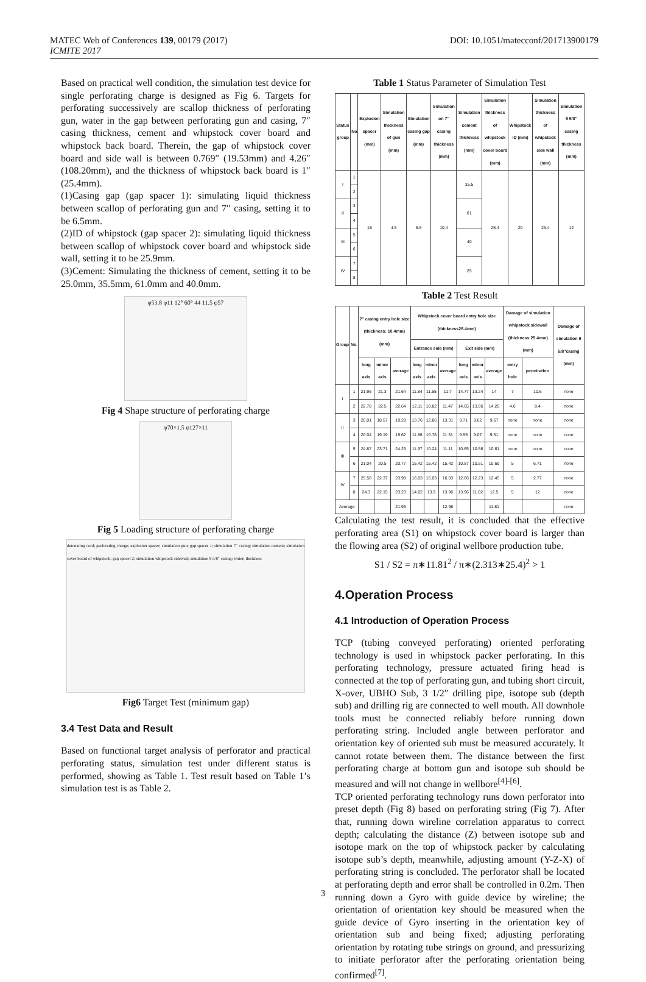MATEC Web of Conferences 139, 00179 (2017)
ICMITE 2017
DOI: 10.1051/matecconf/201713900179
Based on practical well condition, the simulation test device for single perforating charge is designed as Fig 6. Targets for perforating successively are scallop thickness of perforating gun, water in the gap between perforating gun and casing, 7″ casing thickness, cement and whipstock cover board and whipstock back board. Therein, the gap of whipstock cover board and side wall is between 0.769″ (19.53mm) and 4.26″ (108.20mm), and the thickness of whipstock back board is 1″ (25.4mm).
(1)Casing gap (gap spacer 1): simulating liquid thickness between scallop of perforating gun and 7″ casing, setting it to be 6.5mm.
(2)ID of whipstock (gap spacer 2): simulating liquid thickness between scallop of whipstock cover board and whipstock side wall, setting it to be 25.9mm.
(3)Cement: Simulating the thickness of cement, setting it to be 25.0mm, 35.5mm, 61.0mm and 40.0mm.
φ53.8 φ11 12° 60° 44 11.5 φ57
Fig 4 Shape structure of perforating charge
φ70×1.5 φ127×11
Fig 5 Loading structure of perforating charge
detonating cord; perforating charge; explosion spacer; simulation gun; gap spacer 1; simulation 7″ casing; simulation cement; simulation cover board of whipstock; gap spacer 2; simulation whipstock sidewall; simulation 9 5/8″ casing; water; thickness
Fig6 Target Test (minimum gap)
3.4 Test Data and Result
Based on functional target analysis of perforator and practical perforating status, simulation test under different status is performed, showing as Table 1. Test result based on Table 1’s simulation test is as Table 2.
Table 1 Status Parameter of Simulation Test
| Status group | No | Explosion spacer (mm) | Simulation thickness of gun (mm) | Simulation casing gap (mm) | Simulation on 7″ casing thickness (mm) | Simulation cement thickness (mm) | Simulation thickness of whipstock cover board (mm) | Whipstock ID (mm) | Simulation thickness of whipstock side wall (mm) | Simulation 9 5/8″ casing thickness (mm) |
| --- | --- | --- | --- | --- | --- | --- | --- | --- | --- | --- |
| I | 1 | 18 | 4.5 | 6.5 | 10.4 | 35.5 | 25.4 | 20 | 25.4 | 12 |
| | 2 | | | | | | | | | |
| II | 3 | | | | | 61 | | | | |
| | 4 | | | | | | | | | |
| III | 5 | | | | | 40 | | | | |
| | 6 | | | | | | | | | |
| IV | 7 | | | | | 25 | | | | |
| | 8 | | | | | | | | | |
Table 2 Test Result
| Group | No. | 7″ casing entry hole size (thickness: 10.4mm) (mm) | | | Whipstock cover board entry hole size (thickness25.4mm) | | | | | | Damage of simulation whipstock sidewall (thickness 25.4mm)(mm) | | Damage of simulation 9 5/8″casing (mm) |
| --- | --- | --- | --- | --- | --- | --- | --- | --- | --- | --- | --- | --- | --- |
| | | | | | Entrance side (mm) | | | Exit side (mm) | | | | | |
| | | long axis | minor axis | average | long axis | minor axis | average | long axis | minor axis | average | entry hole | penetration | |
| I | 1 | 21.96 | 21.3 | 21.64 | 11.84 | 11.55 | 11.7 | 14.77 | 13.24 | 14 | 7 | 10.6 | none |
| | 2 | 22.78 | 22.5 | 22.64 | 12.11 | 10.82 | 11.47 | 14.65 | 13.86 | 14.26 | 4.6 | 8.4 | none |
| II | 3 | 20.01 | 18.57 | 19.29 | 13.76 | 12.86 | 13.31 | 9.71 | 9.62 | 9.67 | none | none | none |
| | 4 | 20.04 | 19.19 | 19.62 | 11.86 | 10.76 | 11.31 | 9.55 | 9.07 | 9.31 | none | none | none |
| III | 5 | 24.87 | 23.71 | 24.29 | 11.97 | 10.24 | 11.11 | 10.65 | 10.56 | 10.61 | none | none | none |
| | 6 | 21.04 | 20.5 | 20.77 | 15.42 | 15.42 | 15.42 | 10.87 | 10.51 | 10.69 | 5 | 6.71 | none |
| IV | 7 | 25.58 | 22.37 | 23.98 | 16.03 | 16.03 | 16.03 | 12.66 | 12.23 | 12.45 | 5 | 2.77 | none |
| | 8 | 24.3 | 22.15 | 23.23 | 14.02 | 13.9 | 13.96 | 13.96 | 11.02 | 12.5 | 5 | 12 | none |
| Average | | | | 21.93 | | | 12.98 | | | 11.81 | | | none |
Calculating the test result, it is concluded that the effective perforating area (S1) on whipstock cover board is larger than the flowing area (S2) of original wellbore production tube.
S1 / S2 = π∗11.81<sup>2</sup> / π∗(2.313∗25.4)<sup>2</sup> > 1
4.Operation Process
4.1 Introduction of Operation Process
TCP (tubing conveyed perforating) oriented perforating technology is used in whipstock packer perforating. In this perforating technology, pressure actuated firing head is connected at the top of perforating gun, and tubing short circuit, X-over, UBHO Sub, 3 1/2″ drilling pipe, isotope sub (depth sub) and drilling rig are connected to well mouth. All downhole tools must be connected reliably before running down perforating string. Included angle between perforator and orientation key of oriented sub must be measured accurately. It cannot rotate between them. The distance between the first perforating charge at bottom gun and isotope sub should be measured and will not change in wellbore<sup>[4]-[6]</sup>.
TCP oriented perforating technology runs down perforator into preset depth (Fig 8) based on perforating string (Fig 7). After that, running down wireline correlation apparatus to correct depth; calculating the distance (Z) between isotope sub and isotope mark on the top of whipstock packer by calculating isotope sub’s depth, meanwhile, adjusting amount (Y-Z-X) of perforating string is concluded. The perforator shall be located at perforating depth and error shall be controlled in 0.2m. Then running down a Gyro with guide device by wireline; the orientation of orientation key should be measured when the guide device of Gyro inserting in the orientation key of orientation sub and being fixed; adjusting perforating orientation by rotating tube strings on ground, and pressurizing to initiate perforator after the perforating orientation being confirmed<sup>[7]</sup>.
3